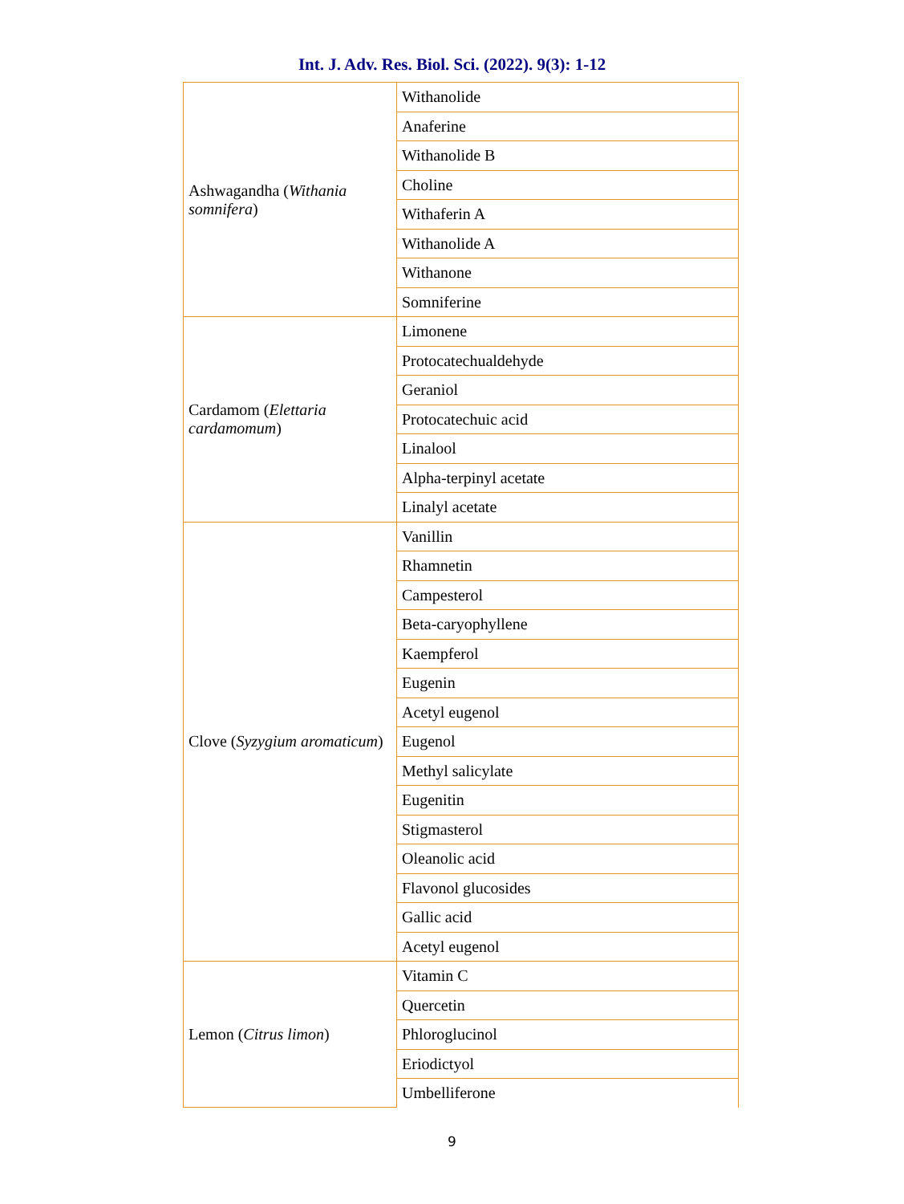Int. J. Adv. Res. Biol. Sci. (2022). 9(3): 1-12
| Ashwagandha ( Withania somnifera ) | Withanolide |
| | Anaferine |
| | Withanolide B |
| | Choline |
| | Withaferin A |
| | Withanolide A |
| | Withanone |
| | Somniferine |
| Cardamom ( Elettaria cardamomum ) | Limonene |
| | Protocatechualdehyde |
| | Geraniol |
| | Protocatechuic acid |
| | Linalool |
| | Alpha-terpinyl acetate |
| | Linalyl acetate |
| Clove ( Syzygium aromaticum ) | Vanillin |
| | Rhamnetin |
| | Campesterol |
| | Beta-caryophyllene |
| | Kaempferol |
| | Eugenin |
| | Acetyl eugenol |
| | Eugenol |
| | Methyl salicylate |
| | Eugenitin |
| | Stigmasterol |
| | Oleanolic acid |
| | Flavonol glucosides |
| | Gallic acid |
| | Acetyl eugenol |
| Lemon ( Citrus limon ) | Vitamin C |
| | Quercetin |
| | Phloroglucinol |
| | Eriodictyol |
| | Umbelliferone |
9